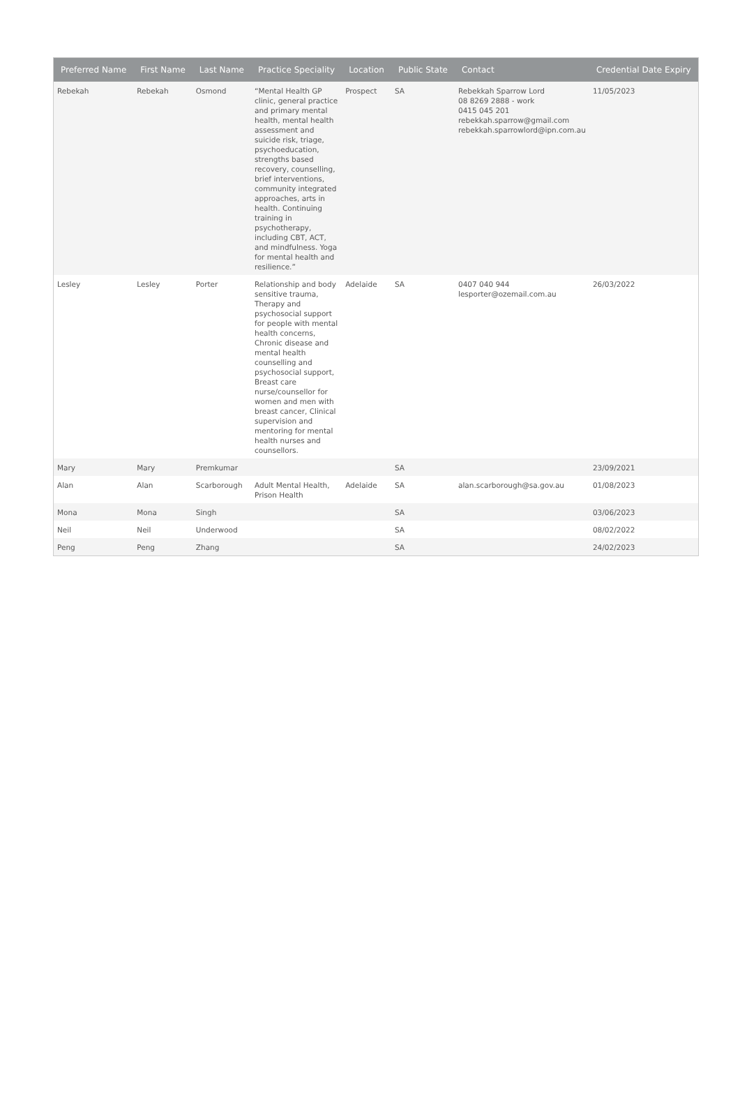| Preferred Name | First Name | Last Name | Practice Speciality | Location | Public State | Contact | Credential Date Expiry |
| --- | --- | --- | --- | --- | --- | --- | --- |
| Rebekah | Rebekah | Osmond | “Mental Health GP clinic, general practice and primary mental health, mental health assessment and suicide risk, triage, psychoeducation, strengths based recovery, counselling, brief interventions, community integrated approaches, arts in health. Continuing training in psychotherapy, including CBT, ACT, and mindfulness. Yoga for mental health and resilience.” | Prospect | SA | Rebekkah Sparrow Lord 08 8269 2888 - work 0415 045 201 rebekkah.sparrow@gmail.com rebekkah.sparrowlord@ipn.com.au | 11/05/2023 |
| Lesley | Lesley | Porter | Relationship and body sensitive trauma, Therapy and psychosocial support for people with mental health concerns, Chronic disease and mental health counselling and psychosocial support, Breast care nurse/counsellor for women and men with breast cancer, Clinical supervision and mentoring for mental health nurses and counsellors. | Adelaide | SA | 0407 040 944 lesporter@ozemail.com.au | 26/03/2022 |
| Mary | Mary | Premkumar | | | SA | | 23/09/2021 |
| Alan | Alan | Scarborough | Adult Mental Health, Prison Health | Adelaide | SA | alan.scarborough@sa.gov.au | 01/08/2023 |
| Mona | Mona | Singh | | | SA | | 03/06/2023 |
| Neil | Neil | Underwood | | | SA | | 08/02/2022 |
| Peng | Peng | Zhang | | | SA | | 24/02/2023 |